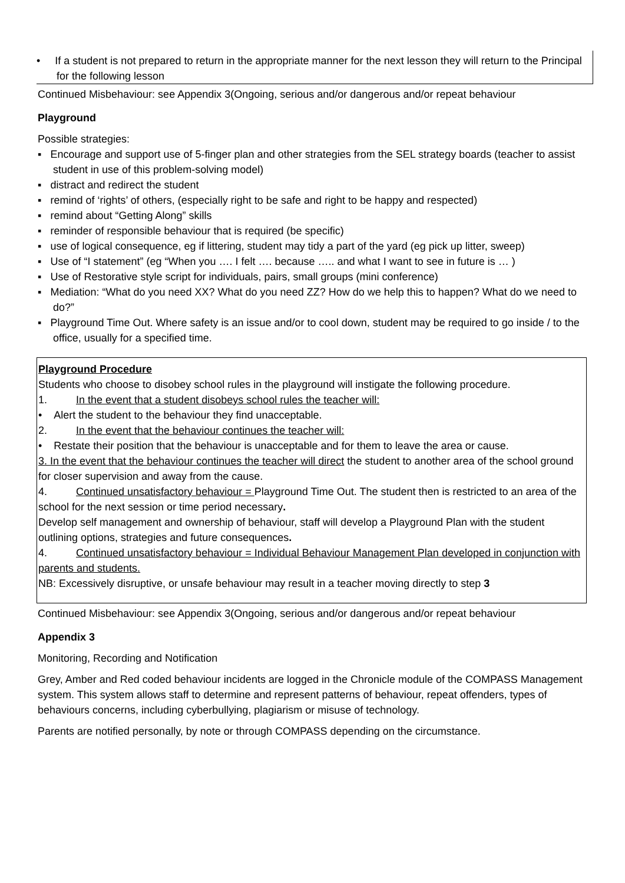• If a student is not prepared to return in the appropriate manner for the next lesson they will return to the Principal for the following lesson
Continued Misbehaviour: see Appendix 3(Ongoing, serious and/or dangerous and/or repeat behaviour
Playground
Possible strategies:
▪ Encourage and support use of 5-finger plan and other strategies from the SEL strategy boards (teacher to assist student in use of this problem-solving model)
▪ distract and redirect the student
▪ remind of ‘rights’ of others, (especially right to be safe and right to be happy and respected)
▪ remind about “Getting Along” skills
▪ reminder of responsible behaviour that is required (be specific)
▪ use of logical consequence, eg if littering, student may tidy a part of the yard (eg pick up litter, sweep)
▪ Use of “I statement” (eg “When you …. I felt …. because ….. and what I want to see in future is … )
▪ Use of Restorative style script for individuals, pairs, small groups (mini conference)
▪ Mediation: “What do you need XX? What do you need ZZ? How do we help this to happen? What do we need to do?”
▪ Playground Time Out. Where safety is an issue and/or to cool down, student may be required to go inside / to the office, usually for a specified time.
Playground Procedure
Students who choose to disobey school rules in the playground will instigate the following procedure.
1. In the event that a student disobeys school rules the teacher will:
• Alert the student to the behaviour they find unacceptable.
2. In the event that the behaviour continues the teacher will:
• Restate their position that the behaviour is unacceptable and for them to leave the area or cause.
3. In the event that the behaviour continues the teacher will direct the student to another area of the school ground for closer supervision and away from the cause.
4. Continued unsatisfactory behaviour = Playground Time Out. The student then is restricted to an area of the school for the next session or time period necessary.
Develop self management and ownership of behaviour, staff will develop a Playground Plan with the student outlining options, strategies and future consequences.
4. Continued unsatisfactory behaviour = Individual Behaviour Management Plan developed in conjunction with parents and students.
NB: Excessively disruptive, or unsafe behaviour may result in a teacher moving directly to step 3
Continued Misbehaviour: see Appendix 3(Ongoing, serious and/or dangerous and/or repeat behaviour
Appendix 3
Monitoring, Recording and Notification
Grey, Amber and Red coded behaviour incidents are logged in the Chronicle module of the COMPASS Management system. This system allows staff to determine and represent patterns of behaviour, repeat offenders, types of behaviours concerns, including cyberbullying, plagiarism or misuse of technology.
Parents are notified personally, by note or through COMPASS depending on the circumstance.